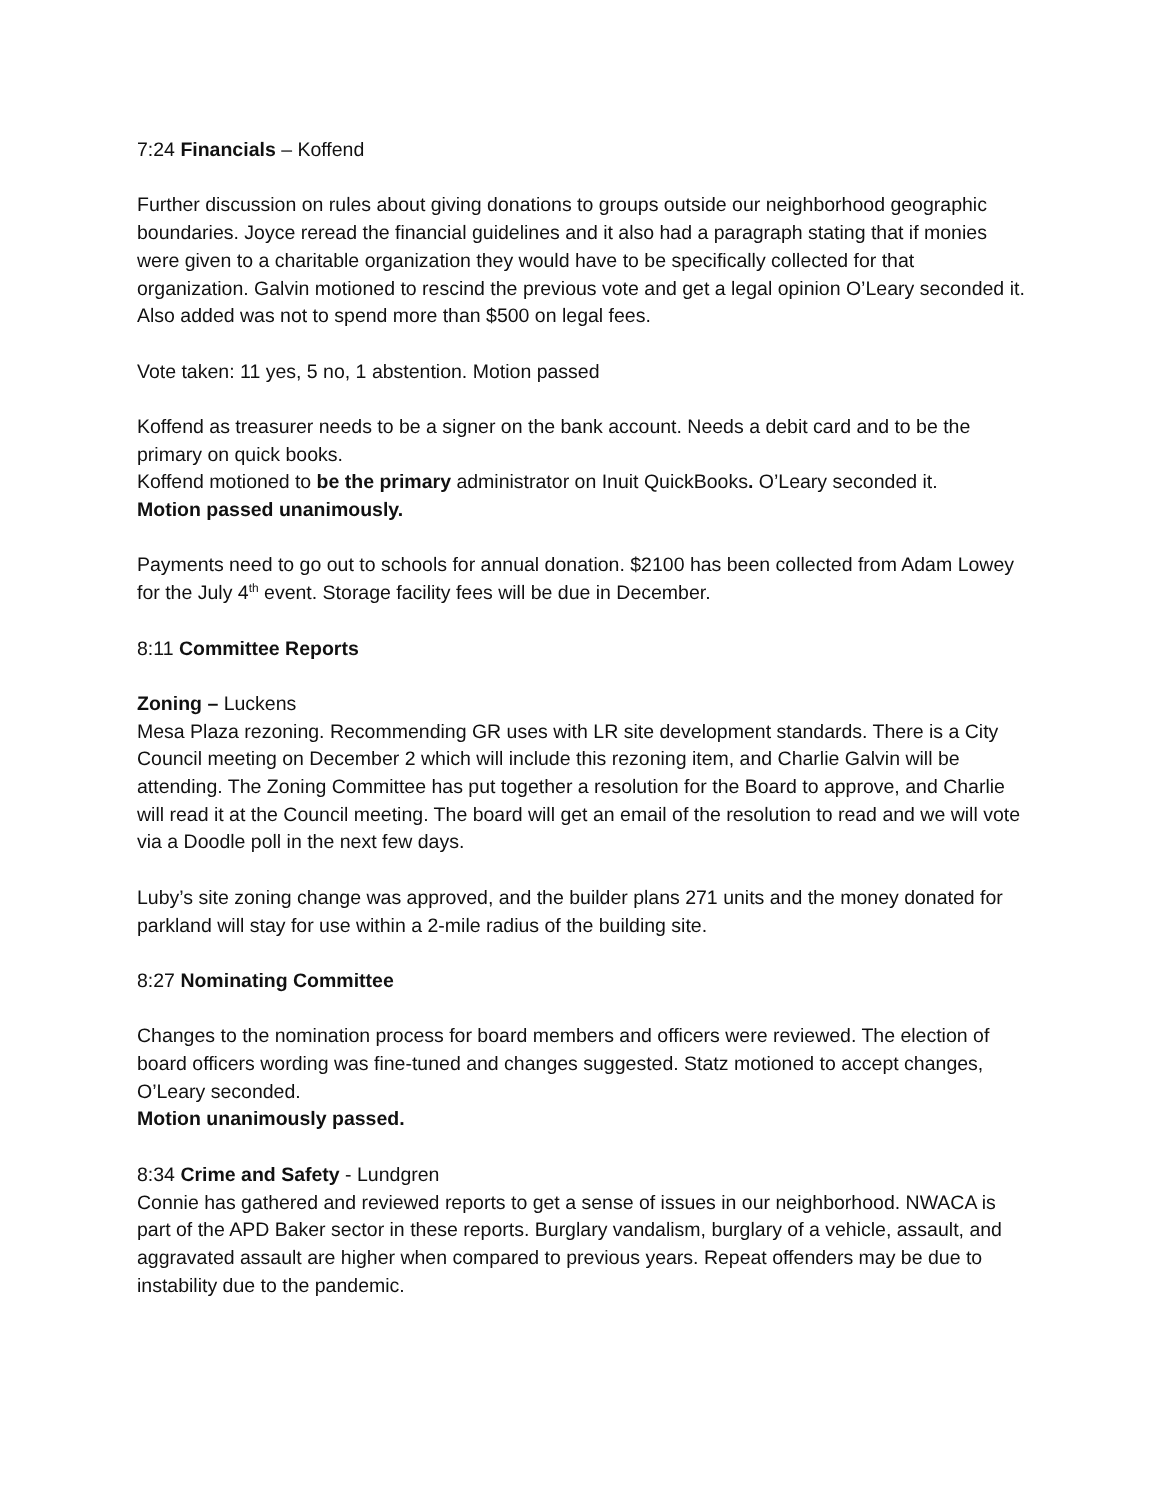7:24 Financials – Koffend
Further discussion on rules about giving donations to groups outside our neighborhood geographic boundaries. Joyce reread the financial guidelines and it also had a paragraph stating that if monies were given to a charitable organization they would have to be specifically collected for that organization. Galvin motioned to rescind the previous vote and get a legal opinion O’Leary seconded it. Also added was not to spend more than $500 on legal fees.
Vote taken: 11 yes, 5 no, 1 abstention. Motion passed
Koffend as treasurer needs to be a signer on the bank account. Needs a debit card and to be the primary on quick books.
Koffend motioned to be the primary administrator on Inuit QuickBooks. O’Leary seconded it.
Motion passed unanimously.
Payments need to go out to schools for annual donation. $2100 has been collected from Adam Lowey for the July 4<sup>th</sup> event. Storage facility fees will be due in December.
8:11 Committee Reports
Zoning – Luckens
Mesa Plaza rezoning. Recommending GR uses with LR site development standards. There is a City Council meeting on December 2 which will include this rezoning item, and Charlie Galvin will be attending. The Zoning Committee has put together a resolution for the Board to approve, and Charlie will read it at the Council meeting. The board will get an email of the resolution to read and we will vote via a Doodle poll in the next few days.
Luby’s site zoning change was approved, and the builder plans 271 units and the money donated for parkland will stay for use within a 2-mile radius of the building site.
8:27 Nominating Committee
Changes to the nomination process for board members and officers were reviewed. The election of board officers wording was fine-tuned and changes suggested. Statz motioned to accept changes, O’Leary seconded.
Motion unanimously passed.
8:34 Crime and Safety - Lundgren
Connie has gathered and reviewed reports to get a sense of issues in our neighborhood. NWACA is part of the APD Baker sector in these reports. Burglary vandalism, burglary of a vehicle, assault, and aggravated assault are higher when compared to previous years. Repeat offenders may be due to instability due to the pandemic.